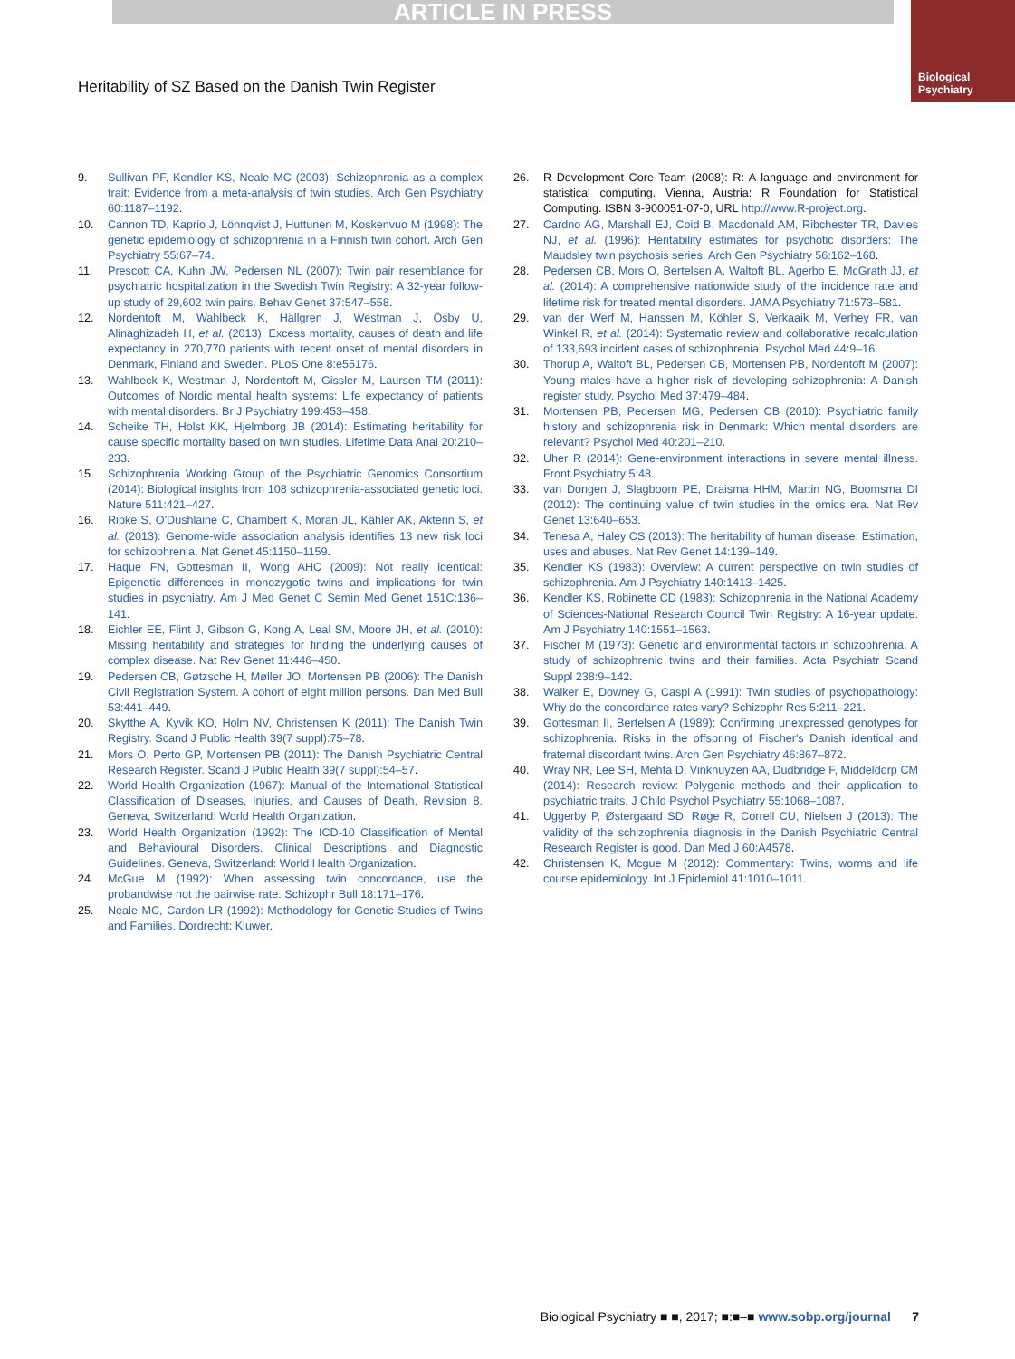ARTICLE IN PRESS
Biological
Psychiatry
Heritability of SZ Based on the Danish Twin Register
9. Sullivan PF, Kendler KS, Neale MC (2003): Schizophrenia as a complex trait: Evidence from a meta-analysis of twin studies. Arch Gen Psychiatry 60:1187–1192.
10. Cannon TD, Kaprio J, Lönnqvist J, Huttunen M, Koskenvuo M (1998): The genetic epidemiology of schizophrenia in a Finnish twin cohort. Arch Gen Psychiatry 55:67–74.
11. Prescott CA, Kuhn JW, Pedersen NL (2007): Twin pair resemblance for psychiatric hospitalization in the Swedish Twin Registry: A 32-year follow-up study of 29,602 twin pairs. Behav Genet 37:547–558.
12. Nordentoft M, Wahlbeck K, Hällgren J, Westman J, Ösby U, Alinaghizadeh H, et al. (2013): Excess mortality, causes of death and life expectancy in 270,770 patients with recent onset of mental disorders in Denmark, Finland and Sweden. PLoS One 8:e55176.
13. Wahlbeck K, Westman J, Nordentoft M, Gissler M, Laursen TM (2011): Outcomes of Nordic mental health systems: Life expectancy of patients with mental disorders. Br J Psychiatry 199:453–458.
14. Scheike TH, Holst KK, Hjelmborg JB (2014): Estimating heritability for cause specific mortality based on twin studies. Lifetime Data Anal 20:210–233.
15. Schizophrenia Working Group of the Psychiatric Genomics Consortium (2014): Biological insights from 108 schizophrenia-associated genetic loci. Nature 511:421–427.
16. Ripke S, O'Dushlaine C, Chambert K, Moran JL, Kähler AK, Akterin S, et al. (2013): Genome-wide association analysis identifies 13 new risk loci for schizophrenia. Nat Genet 45:1150–1159.
17. Haque FN, Gottesman II, Wong AHC (2009): Not really identical: Epigenetic differences in monozygotic twins and implications for twin studies in psychiatry. Am J Med Genet C Semin Med Genet 151C:136–141.
18. Eichler EE, Flint J, Gibson G, Kong A, Leal SM, Moore JH, et al. (2010): Missing heritability and strategies for finding the underlying causes of complex disease. Nat Rev Genet 11:446–450.
19. Pedersen CB, Gøtzsche H, Møller JO, Mortensen PB (2006): The Danish Civil Registration System. A cohort of eight million persons. Dan Med Bull 53:441–449.
20. Skytthe A, Kyvik KO, Holm NV, Christensen K (2011): The Danish Twin Registry. Scand J Public Health 39(7 suppl):75–78.
21. Mors O, Perto GP, Mortensen PB (2011): The Danish Psychiatric Central Research Register. Scand J Public Health 39(7 suppl):54–57.
22. World Health Organization (1967): Manual of the International Statistical Classification of Diseases, Injuries, and Causes of Death, Revision 8. Geneva, Switzerland: World Health Organization.
23. World Health Organization (1992): The ICD-10 Classification of Mental and Behavioural Disorders. Clinical Descriptions and Diagnostic Guidelines. Geneva, Switzerland: World Health Organization.
24. McGue M (1992): When assessing twin concordance, use the probandwise not the pairwise rate. Schizophr Bull 18:171–176.
25. Neale MC, Cardon LR (1992): Methodology for Genetic Studies of Twins and Families. Dordrecht: Kluwer.
26. R Development Core Team (2008): R: A language and environment for statistical computing. Vienna, Austria: R Foundation for Statistical Computing. ISBN 3-900051-07-0, URL http://www.R-project.org.
27. Cardno AG, Marshall EJ, Coid B, Macdonald AM, Ribchester TR, Davies NJ, et al. (1996): Heritability estimates for psychotic disorders: The Maudsley twin psychosis series. Arch Gen Psychiatry 56:162–168.
28. Pedersen CB, Mors O, Bertelsen A, Waltoft BL, Agerbo E, McGrath JJ, et al. (2014): A comprehensive nationwide study of the incidence rate and lifetime risk for treated mental disorders. JAMA Psychiatry 71:573–581.
29. van der Werf M, Hanssen M, Köhler S, Verkaaik M, Verhey FR, van Winkel R, et al. (2014): Systematic review and collaborative recalculation of 133,693 incident cases of schizophrenia. Psychol Med 44:9–16.
30. Thorup A, Waltoft BL, Pedersen CB, Mortensen PB, Nordentoft M (2007): Young males have a higher risk of developing schizophrenia: A Danish register study. Psychol Med 37:479–484.
31. Mortensen PB, Pedersen MG, Pedersen CB (2010): Psychiatric family history and schizophrenia risk in Denmark: Which mental disorders are relevant? Psychol Med 40:201–210.
32. Uher R (2014): Gene-environment interactions in severe mental illness. Front Psychiatry 5:48.
33. van Dongen J, Slagboom PE, Draisma HHM, Martin NG, Boomsma DI (2012): The continuing value of twin studies in the omics era. Nat Rev Genet 13:640–653.
34. Tenesa A, Haley CS (2013): The heritability of human disease: Estimation, uses and abuses. Nat Rev Genet 14:139–149.
35. Kendler KS (1983): Overview: A current perspective on twin studies of schizophrenia. Am J Psychiatry 140:1413–1425.
36. Kendler KS, Robinette CD (1983): Schizophrenia in the National Academy of Sciences-National Research Council Twin Registry: A 16-year update. Am J Psychiatry 140:1551–1563.
37. Fischer M (1973): Genetic and environmental factors in schizophrenia. A study of schizophrenic twins and their families. Acta Psychiatr Scand Suppl 238:9–142.
38. Walker E, Downey G, Caspi A (1991): Twin studies of psychopathology: Why do the concordance rates vary? Schizophr Res 5:211–221.
39. Gottesman II, Bertelsen A (1989): Confirming unexpressed genotypes for schizophrenia. Risks in the offspring of Fischer's Danish identical and fraternal discordant twins. Arch Gen Psychiatry 46:867–872.
40. Wray NR, Lee SH, Mehta D, Vinkhuyzen AA, Dudbridge F, Middeldorp CM (2014): Research review: Polygenic methods and their application to psychiatric traits. J Child Psychol Psychiatry 55:1068–1087.
41. Uggerby P, Østergaard SD, Røge R, Correll CU, Nielsen J (2013): The validity of the schizophrenia diagnosis in the Danish Psychiatric Central Research Register is good. Dan Med J 60:A4578.
42. Christensen K, Mcgue M (2012): Commentary: Twins, worms and life course epidemiology. Int J Epidemiol 41:1010–1011.
Biological Psychiatry ■ ■, 2017; ■:■–■ www.sobp.org/journal 7